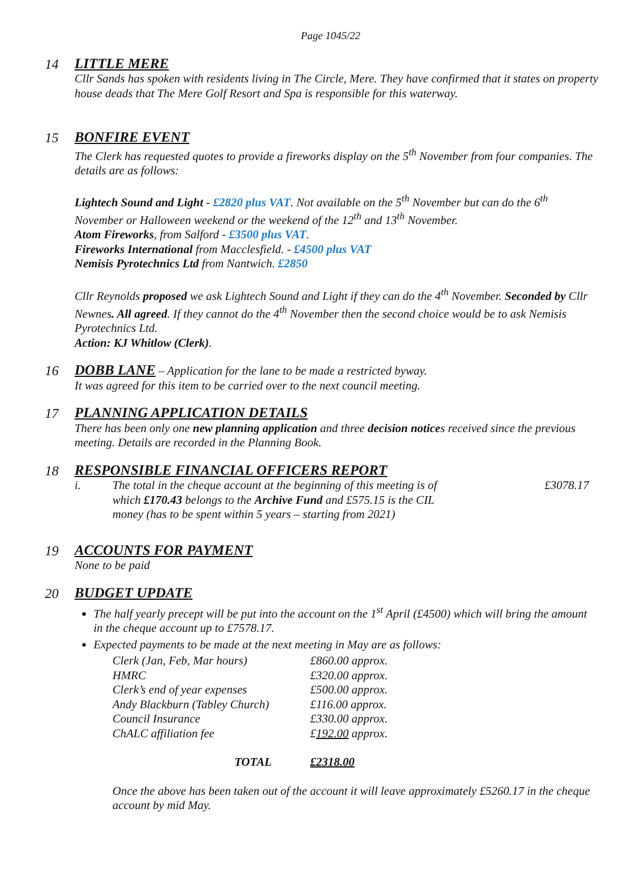Page 1045/22
14 LITTLE MERE
Cllr Sands has spoken with residents living in The Circle, Mere. They have confirmed that it states on property house deads that The Mere Golf Resort and Spa is responsible for this waterway.
15 BONFIRE EVENT
The Clerk has requested quotes to provide a fireworks display on the 5<sup>th</sup> November from four companies. The details are as follows:
Lightech Sound and Light - £2820 plus VAT. Not available on the 5<sup>th</sup> November but can do the 6<sup>th</sup> November or Halloween weekend or the weekend of the 12<sup>th</sup> and 13<sup>th</sup> November.
Atom Fireworks, from Salford - £3500 plus VAT.
Fireworks International from Macclesfield. - £4500 plus VAT
Nemisis Pyrotechnics Ltd from Nantwich. £2850
Cllr Reynolds proposed we ask Lightech Sound and Light if they can do the 4<sup>th</sup> November. Seconded by Cllr Newnes. All agreed. If they cannot do the 4<sup>th</sup> November then the second choice would be to ask Nemisis Pyrotechnics Ltd.
Action: KJ Whitlow (Clerk).
16 DOBB LANE – Application for the lane to be made a restricted byway.
It was agreed for this item to be carried over to the next council meeting.
17 PLANNING APPLICATION DETAILS
There has been only one new planning application and three decision notices received since the previous meeting. Details are recorded in the Planning Book.
18 RESPONSIBLE FINANCIAL OFFICERS REPORT
i. The total in the cheque account at the beginning of this meeting is of which £170.43 belongs to the Archive Fund and £575.15 is the CIL money (has to be spent within 5 years – starting from 2021)
£3078.17
19 ACCOUNTS FOR PAYMENT
None to be paid
20 BUDGET UPDATE
The half yearly precept will be put into the account on the 1<sup>st</sup> April (£4500) which will bring the amount in the cheque account up to £7578.17.
Expected payments to be made at the next meeting in May are as follows:
| Clerk (Jan, Feb, Mar hours) | £860.00 approx. |
| HMRC | £320.00 approx. |
| Clerk’s end of year expenses | £500.00 approx. |
| Andy Blackburn (Tabley Church) | £116.00 approx. |
| Council Insurance | £330.00 approx. |
| ChALC affiliation fee | £ 192.00 approx. |
| TOTAL | £2318.00 |
Once the above has been taken out of the account it will leave approximately £5260.17 in the cheque account by mid May.